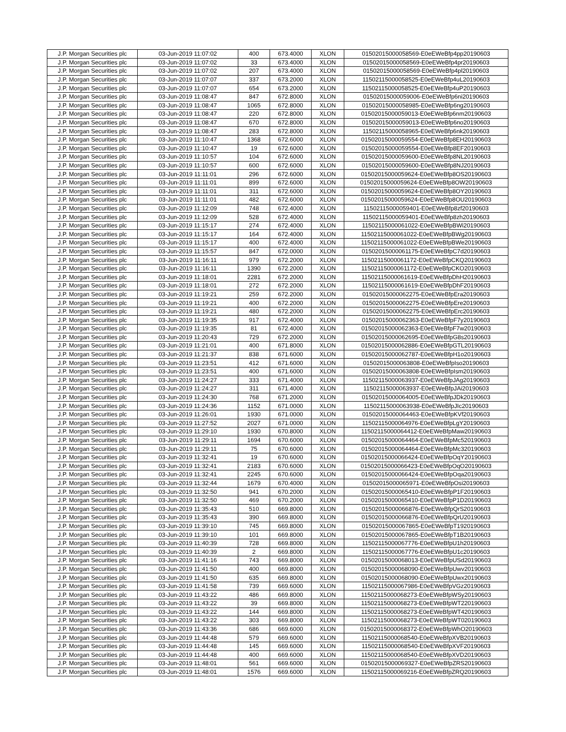| J.P. Morgan Securities plc | 03-Jun-2019 11:07:02 | 400 | 673.4000 | XLON | 01502015000058569-E0eEWeBfp4pp20190603 |
| J.P. Morgan Securities plc | 03-Jun-2019 11:07:02 | 33 | 673.4000 | XLON | 01502015000058569-E0eEWeBfp4pr20190603 |
| J.P. Morgan Securities plc | 03-Jun-2019 11:07:02 | 207 | 673.4000 | XLON | 01502015000058569-E0eEWeBfp4pl20190603 |
| J.P. Morgan Securities plc | 03-Jun-2019 11:07:07 | 337 | 673.2000 | XLON | 11502115000058525-E0eEWeBfp4uL20190603 |
| J.P. Morgan Securities plc | 03-Jun-2019 11:07:07 | 654 | 673.2000 | XLON | 11502115000058525-E0eEWeBfp4uP20190603 |
| J.P. Morgan Securities plc | 03-Jun-2019 11:08:47 | 847 | 672.8000 | XLON | 01502015000059006-E0eEWeBfp6ni20190603 |
| J.P. Morgan Securities plc | 03-Jun-2019 11:08:47 | 1065 | 672.8000 | XLON | 01502015000058985-E0eEWeBfp6ng20190603 |
| J.P. Morgan Securities plc | 03-Jun-2019 11:08:47 | 220 | 672.8000 | XLON | 01502015000059013-E0eEWeBfp6nm20190603 |
| J.P. Morgan Securities plc | 03-Jun-2019 11:08:47 | 670 | 672.8000 | XLON | 01502015000059013-E0eEWeBfp6no20190603 |
| J.P. Morgan Securities plc | 03-Jun-2019 11:08:47 | 283 | 672.8000 | XLON | 11502115000058965-E0eEWeBfp6nk20190603 |
| J.P. Morgan Securities plc | 03-Jun-2019 11:10:47 | 1368 | 672.6000 | XLON | 01502015000059554-E0eEWeBfp8EH20190603 |
| J.P. Morgan Securities plc | 03-Jun-2019 11:10:47 | 19 | 672.6000 | XLON | 01502015000059554-E0eEWeBfp8EF20190603 |
| J.P. Morgan Securities plc | 03-Jun-2019 11:10:57 | 104 | 672.6000 | XLON | 01502015000059600-E0eEWeBfp8NL20190603 |
| J.P. Morgan Securities plc | 03-Jun-2019 11:10:57 | 600 | 672.6000 | XLON | 01502015000059600-E0eEWeBfp8NJ20190603 |
| J.P. Morgan Securities plc | 03-Jun-2019 11:11:01 | 296 | 672.6000 | XLON | 01502015000059624-E0eEWeBfp8OS20190603 |
| J.P. Morgan Securities plc | 03-Jun-2019 11:11:01 | 899 | 672.6000 | XLON | 01502015000059624-E0eEWeBfp8OW20190603 |
| J.P. Morgan Securities plc | 03-Jun-2019 11:11:01 | 311 | 672.6000 | XLON | 01502015000059624-E0eEWeBfp8OY20190603 |
| J.P. Morgan Securities plc | 03-Jun-2019 11:11:01 | 482 | 672.6000 | XLON | 01502015000059624-E0eEWeBfp8OU20190603 |
| J.P. Morgan Securities plc | 03-Jun-2019 11:12:09 | 748 | 672.4000 | XLON | 11502115000059401-E0eEWeBfp8zf20190603 |
| J.P. Morgan Securities plc | 03-Jun-2019 11:12:09 | 528 | 672.4000 | XLON | 11502115000059401-E0eEWeBfp8zh20190603 |
| J.P. Morgan Securities plc | 03-Jun-2019 11:15:17 | 274 | 672.4000 | XLON | 11502115000061022-E0eEWeBfpBWi20190603 |
| J.P. Morgan Securities plc | 03-Jun-2019 11:15:17 | 164 | 672.4000 | XLON | 11502115000061022-E0eEWeBfpBWg20190603 |
| J.P. Morgan Securities plc | 03-Jun-2019 11:15:17 | 400 | 672.4000 | XLON | 11502115000061022-E0eEWeBfpBWe20190603 |
| J.P. Morgan Securities plc | 03-Jun-2019 11:15:57 | 847 | 672.0000 | XLON | 01502015000061175-E0eEWeBfpC7d20190603 |
| J.P. Morgan Securities plc | 03-Jun-2019 11:16:11 | 979 | 672.2000 | XLON | 11502115000061172-E0eEWeBfpCKQ20190603 |
| J.P. Morgan Securities plc | 03-Jun-2019 11:16:11 | 1390 | 672.2000 | XLON | 11502115000061172-E0eEWeBfpCKO20190603 |
| J.P. Morgan Securities plc | 03-Jun-2019 11:18:01 | 2281 | 672.2000 | XLON | 11502115000061619-E0eEWeBfpDhH20190603 |
| J.P. Morgan Securities plc | 03-Jun-2019 11:18:01 | 272 | 672.2000 | XLON | 11502115000061619-E0eEWeBfpDhF20190603 |
| J.P. Morgan Securities plc | 03-Jun-2019 11:19:21 | 259 | 672.2000 | XLON | 01502015000062275-E0eEWeBfpEra20190603 |
| J.P. Morgan Securities plc | 03-Jun-2019 11:19:21 | 400 | 672.2000 | XLON | 01502015000062275-E0eEWeBfpEre20190603 |
| J.P. Morgan Securities plc | 03-Jun-2019 11:19:21 | 480 | 672.2000 | XLON | 01502015000062275-E0eEWeBfpErc20190603 |
| J.P. Morgan Securities plc | 03-Jun-2019 11:19:35 | 917 | 672.4000 | XLON | 01502015000062363-E0eEWeBfpF7y20190603 |
| J.P. Morgan Securities plc | 03-Jun-2019 11:19:35 | 81 | 672.4000 | XLON | 01502015000062363-E0eEWeBfpF7w20190603 |
| J.P. Morgan Securities plc | 03-Jun-2019 11:20:43 | 729 | 672.2000 | XLON | 01502015000062695-E0eEWeBfpG8s20190603 |
| J.P. Morgan Securities plc | 03-Jun-2019 11:21:01 | 400 | 671.8000 | XLON | 01502015000062886-E0eEWeBfpGTL20190603 |
| J.P. Morgan Securities plc | 03-Jun-2019 11:21:37 | 838 | 671.6000 | XLON | 01502015000062787-E0eEWeBfpH1o20190603 |
| J.P. Morgan Securities plc | 03-Jun-2019 11:23:51 | 412 | 671.6000 | XLON | 01502015000063808-E0eEWeBfpIso20190603 |
| J.P. Morgan Securities plc | 03-Jun-2019 11:23:51 | 400 | 671.6000 | XLON | 01502015000063808-E0eEWeBfpIsm20190603 |
| J.P. Morgan Securities plc | 03-Jun-2019 11:24:27 | 333 | 671.4000 | XLON | 11502115000063937-E0eEWeBfpJAg20190603 |
| J.P. Morgan Securities plc | 03-Jun-2019 11:24:27 | 311 | 671.4000 | XLON | 11502115000063937-E0eEWeBfpJAi20190603 |
| J.P. Morgan Securities plc | 03-Jun-2019 11:24:30 | 768 | 671.2000 | XLON | 01502015000064005-E0eEWeBfpJDk20190603 |
| J.P. Morgan Securities plc | 03-Jun-2019 11:24:36 | 1152 | 671.0000 | XLON | 11502115000063938-E0eEWeBfpJIc20190603 |
| J.P. Morgan Securities plc | 03-Jun-2019 11:26:01 | 1930 | 671.0000 | XLON | 01502015000064463-E0eEWeBfpKVf20190603 |
| J.P. Morgan Securities plc | 03-Jun-2019 11:27:52 | 2027 | 671.0000 | XLON | 11502115000064976-E0eEWeBfpLgY20190603 |
| J.P. Morgan Securities plc | 03-Jun-2019 11:29:10 | 1930 | 670.8000 | XLON | 11502115000064412-E0eEWeBfpMaw20190603 |
| J.P. Morgan Securities plc | 03-Jun-2019 11:29:11 | 1694 | 670.6000 | XLON | 01502015000064464-E0eEWeBfpMc520190603 |
| J.P. Morgan Securities plc | 03-Jun-2019 11:29:11 | 75 | 670.6000 | XLON | 01502015000064464-E0eEWeBfpMc320190603 |
| J.P. Morgan Securities plc | 03-Jun-2019 11:32:41 | 19 | 670.6000 | XLON | 01502015000066424-E0eEWeBfpOqY20190603 |
| J.P. Morgan Securities plc | 03-Jun-2019 11:32:41 | 2183 | 670.6000 | XLON | 01502015000066423-E0eEWeBfpOqO20190603 |
| J.P. Morgan Securities plc | 03-Jun-2019 11:32:41 | 2245 | 670.6000 | XLON | 01502015000066424-E0eEWeBfpOqa20190603 |
| J.P. Morgan Securities plc | 03-Jun-2019 11:32:44 | 1679 | 670.4000 | XLON | 01502015000065971-E0eEWeBfpOsi20190603 |
| J.P. Morgan Securities plc | 03-Jun-2019 11:32:50 | 941 | 670.2000 | XLON | 01502015000065410-E0eEWeBfpP1F20190603 |
| J.P. Morgan Securities plc | 03-Jun-2019 11:32:50 | 469 | 670.2000 | XLON | 01502015000065410-E0eEWeBfpP1D20190603 |
| J.P. Morgan Securities plc | 03-Jun-2019 11:35:43 | 510 | 669.8000 | XLON | 01502015000066876-E0eEWeBfpQrS20190603 |
| J.P. Morgan Securities plc | 03-Jun-2019 11:35:43 | 390 | 669.8000 | XLON | 01502015000066876-E0eEWeBfpQrU20190603 |
| J.P. Morgan Securities plc | 03-Jun-2019 11:39:10 | 745 | 669.8000 | XLON | 01502015000067865-E0eEWeBfpT1920190603 |
| J.P. Morgan Securities plc | 03-Jun-2019 11:39:10 | 101 | 669.8000 | XLON | 01502015000067865-E0eEWeBfpT1B20190603 |
| J.P. Morgan Securities plc | 03-Jun-2019 11:40:39 | 728 | 669.8000 | XLON | 11502115000067776-E0eEWeBfpU1h20190603 |
| J.P. Morgan Securities plc | 03-Jun-2019 11:40:39 | 2 | 669.8000 | XLON | 11502115000067776-E0eEWeBfpU1c20190603 |
| J.P. Morgan Securities plc | 03-Jun-2019 11:41:16 | 743 | 669.8000 | XLON | 01502015000068013-E0eEWeBfpUSd20190603 |
| J.P. Morgan Securities plc | 03-Jun-2019 11:41:50 | 400 | 669.8000 | XLON | 01502015000068090-E0eEWeBfpUwv20190603 |
| J.P. Morgan Securities plc | 03-Jun-2019 11:41:50 | 635 | 669.8000 | XLON | 01502015000068090-E0eEWeBfpUwx20190603 |
| J.P. Morgan Securities plc | 03-Jun-2019 11:41:58 | 739 | 669.6000 | XLON | 11502115000067986-E0eEWeBfpVGz20190603 |
| J.P. Morgan Securities plc | 03-Jun-2019 11:43:22 | 486 | 669.8000 | XLON | 11502115000068273-E0eEWeBfpWSy20190603 |
| J.P. Morgan Securities plc | 03-Jun-2019 11:43:22 | 39 | 669.8000 | XLON | 11502115000068273-E0eEWeBfpWT220190603 |
| J.P. Morgan Securities plc | 03-Jun-2019 11:43:22 | 144 | 669.8000 | XLON | 11502115000068273-E0eEWeBfpWT420190603 |
| J.P. Morgan Securities plc | 03-Jun-2019 11:43:22 | 303 | 669.8000 | XLON | 11502115000068273-E0eEWeBfpWT020190603 |
| J.P. Morgan Securities plc | 03-Jun-2019 11:43:36 | 686 | 669.6000 | XLON | 01502015000068372-E0eEWeBfpWhO20190603 |
| J.P. Morgan Securities plc | 03-Jun-2019 11:44:48 | 579 | 669.6000 | XLON | 11502115000068540-E0eEWeBfpXVB20190603 |
| J.P. Morgan Securities plc | 03-Jun-2019 11:44:48 | 145 | 669.6000 | XLON | 11502115000068540-E0eEWeBfpXVF20190603 |
| J.P. Morgan Securities plc | 03-Jun-2019 11:44:48 | 400 | 669.6000 | XLON | 11502115000068540-E0eEWeBfpXVD20190603 |
| J.P. Morgan Securities plc | 03-Jun-2019 11:48:01 | 561 | 669.6000 | XLON | 01502015000069327-E0eEWeBfpZRS20190603 |
| J.P. Morgan Securities plc | 03-Jun-2019 11:48:01 | 1576 | 669.6000 | XLON | 11502115000069216-E0eEWeBfpZRQ20190603 |